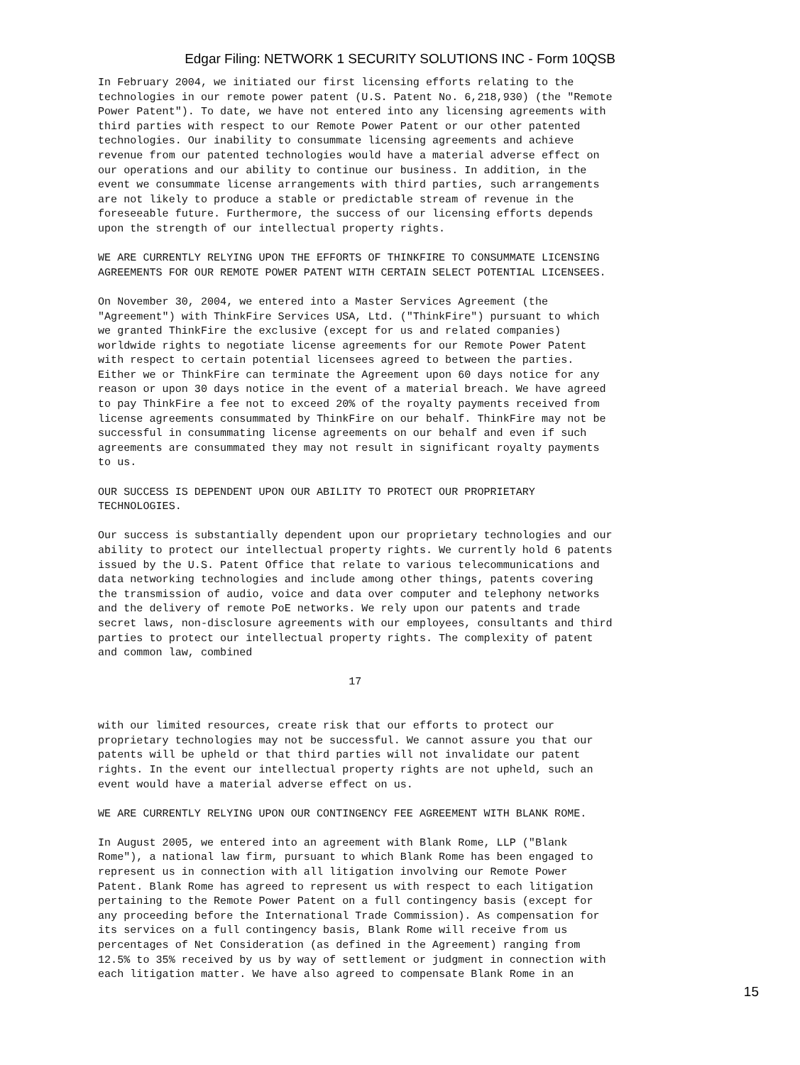Edgar Filing: NETWORK 1 SECURITY SOLUTIONS INC - Form 10QSB
In February 2004, we initiated our first licensing efforts relating to the
technologies in our remote power patent (U.S. Patent No. 6,218,930) (the "Remote
Power Patent"). To date, we have not entered into any licensing agreements with
third parties with respect to our Remote Power Patent or our other patented
technologies. Our inability to consummate licensing agreements and achieve
revenue from our patented technologies would have a material adverse effect on
our operations and our ability to continue our business. In addition, in the
event we consummate license arrangements with third parties, such arrangements
are not likely to produce a stable or predictable stream of revenue in the
foreseeable future. Furthermore, the success of our licensing efforts depends
upon the strength of our intellectual property rights.

WE ARE CURRENTLY RELYING UPON THE EFFORTS OF THINKFIRE TO CONSUMMATE LICENSING
AGREEMENTS FOR OUR REMOTE POWER PATENT WITH CERTAIN SELECT POTENTIAL LICENSEES.

On November 30, 2004, we entered into a Master Services Agreement (the
"Agreement") with ThinkFire Services USA, Ltd. ("ThinkFire") pursuant to which
we granted ThinkFire the exclusive (except for us and related companies)
worldwide rights to negotiate license agreements for our Remote Power Patent
with respect to certain potential licensees agreed to between the parties.
Either we or ThinkFire can terminate the Agreement upon 60 days notice for any
reason or upon 30 days notice in the event of a material breach. We have agreed
to pay ThinkFire a fee not to exceed 20% of the royalty payments received from
license agreements consummated by ThinkFire on our behalf. ThinkFire may not be
successful in consummating license agreements on our behalf and even if such
agreements are consummated they may not result in significant royalty payments
to us.

OUR SUCCESS IS DEPENDENT UPON OUR ABILITY TO PROTECT OUR PROPRIETARY
TECHNOLOGIES.

Our success is substantially dependent upon our proprietary technologies and our
ability to protect our intellectual property rights. We currently hold 6 patents
issued by the U.S. Patent Office that relate to various telecommunications and
data networking technologies and include among other things, patents covering
the transmission of audio, voice and data over computer and telephony networks
and the delivery of remote PoE networks. We rely upon our patents and trade
secret laws, non-disclosure agreements with our employees, consultants and third
parties to protect our intellectual property rights. The complexity of patent
and common law, combined

                                       17


with our limited resources, create risk that our efforts to protect our
proprietary technologies may not be successful. We cannot assure you that our
patents will be upheld or that third parties will not invalidate our patent
rights. In the event our intellectual property rights are not upheld, such an
event would have a material adverse effect on us.

WE ARE CURRENTLY RELYING UPON OUR CONTINGENCY FEE AGREEMENT WITH BLANK ROME.

In August 2005, we entered into an agreement with Blank Rome, LLP ("Blank
Rome"), a national law firm, pursuant to which Blank Rome has been engaged to
represent us in connection with all litigation involving our Remote Power
Patent. Blank Rome has agreed to represent us with respect to each litigation
pertaining to the Remote Power Patent on a full contingency basis (except for
any proceeding before the International Trade Commission). As compensation for
its services on a full contingency basis, Blank Rome will receive from us
percentages of Net Consideration (as defined in the Agreement) ranging from
12.5% to 35% received by us by way of settlement or judgment in connection with
each litigation matter. We have also agreed to compensate Blank Rome in an
15